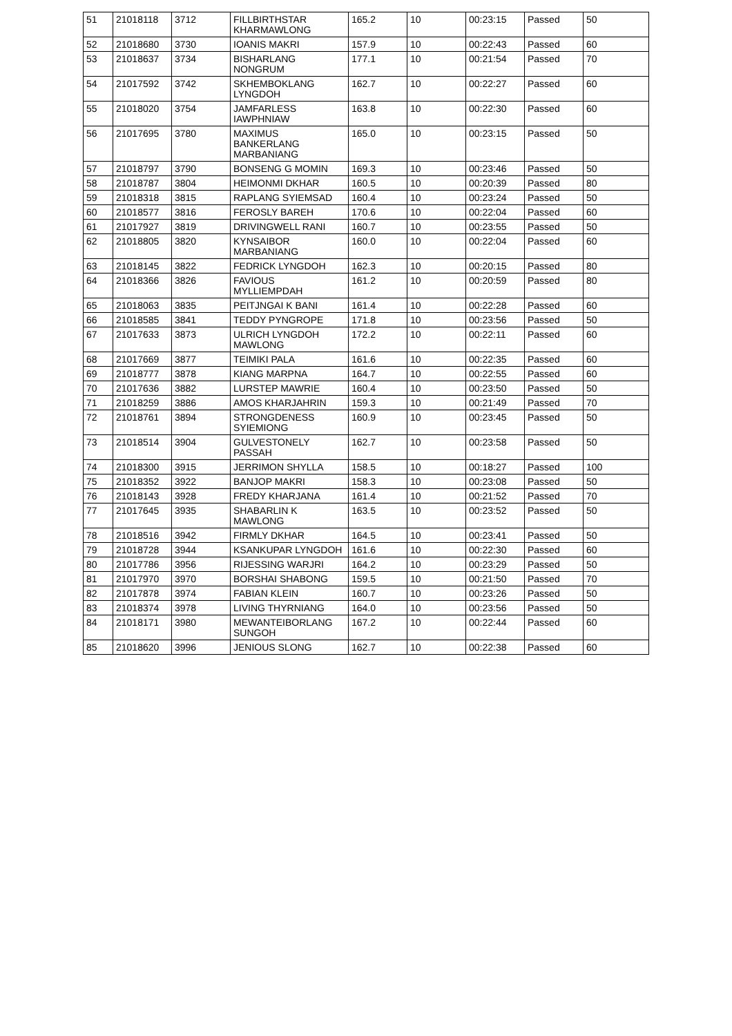| 51 | 21018118 | 3712 | FILLBIRTHSTAR KHARMAWLONG | 165.2 | 10 | 00:23:15 | Passed | 50 |
| 52 | 21018680 | 3730 | IOANIS MAKRI | 157.9 | 10 | 00:22:43 | Passed | 60 |
| 53 | 21018637 | 3734 | BISHARLANG NONGRUM | 177.1 | 10 | 00:21:54 | Passed | 70 |
| 54 | 21017592 | 3742 | SKHEMBOKLANG LYNGDOH | 162.7 | 10 | 00:22:27 | Passed | 60 |
| 55 | 21018020 | 3754 | JAMFARLESS IAWPHNIAW | 163.8 | 10 | 00:22:30 | Passed | 60 |
| 56 | 21017695 | 3780 | MAXIMUS BANKERLANG MARBANIANG | 165.0 | 10 | 00:23:15 | Passed | 50 |
| 57 | 21018797 | 3790 | BONSENG G MOMIN | 169.3 | 10 | 00:23:46 | Passed | 50 |
| 58 | 21018787 | 3804 | HEIMONMI DKHAR | 160.5 | 10 | 00:20:39 | Passed | 80 |
| 59 | 21018318 | 3815 | RAPLANG SYIEMSAD | 160.4 | 10 | 00:23:24 | Passed | 50 |
| 60 | 21018577 | 3816 | FEROSLY BAREH | 170.6 | 10 | 00:22:04 | Passed | 60 |
| 61 | 21017927 | 3819 | DRIVINGWELL RANI | 160.7 | 10 | 00:23:55 | Passed | 50 |
| 62 | 21018805 | 3820 | KYNSAIBOR MARBANIANG | 160.0 | 10 | 00:22:04 | Passed | 60 |
| 63 | 21018145 | 3822 | FEDRICK LYNGDOH | 162.3 | 10 | 00:20:15 | Passed | 80 |
| 64 | 21018366 | 3826 | FAVIOUS MYLLIEMPDAH | 161.2 | 10 | 00:20:59 | Passed | 80 |
| 65 | 21018063 | 3835 | PEITJNGAI K BANI | 161.4 | 10 | 00:22:28 | Passed | 60 |
| 66 | 21018585 | 3841 | TEDDY PYNGROPE | 171.8 | 10 | 00:23:56 | Passed | 50 |
| 67 | 21017633 | 3873 | ULRICH LYNGDOH MAWLONG | 172.2 | 10 | 00:22:11 | Passed | 60 |
| 68 | 21017669 | 3877 | TEIMIKI PALA | 161.6 | 10 | 00:22:35 | Passed | 60 |
| 69 | 21018777 | 3878 | KIANG MARPNA | 164.7 | 10 | 00:22:55 | Passed | 60 |
| 70 | 21017636 | 3882 | LURSTEP MAWRIE | 160.4 | 10 | 00:23:50 | Passed | 50 |
| 71 | 21018259 | 3886 | AMOS KHARJAHRIN | 159.3 | 10 | 00:21:49 | Passed | 70 |
| 72 | 21018761 | 3894 | STRONGDENESS SYIEMIONG | 160.9 | 10 | 00:23:45 | Passed | 50 |
| 73 | 21018514 | 3904 | GULVESTONELY PASSAH | 162.7 | 10 | 00:23:58 | Passed | 50 |
| 74 | 21018300 | 3915 | JERRIMON SHYLLA | 158.5 | 10 | 00:18:27 | Passed | 100 |
| 75 | 21018352 | 3922 | BANJOP MAKRI | 158.3 | 10 | 00:23:08 | Passed | 50 |
| 76 | 21018143 | 3928 | FREDY KHARJANA | 161.4 | 10 | 00:21:52 | Passed | 70 |
| 77 | 21017645 | 3935 | SHABARLIN K MAWLONG | 163.5 | 10 | 00:23:52 | Passed | 50 |
| 78 | 21018516 | 3942 | FIRMLY DKHAR | 164.5 | 10 | 00:23:41 | Passed | 50 |
| 79 | 21018728 | 3944 | KSANKUPAR LYNGDOH | 161.6 | 10 | 00:22:30 | Passed | 60 |
| 80 | 21017786 | 3956 | RIJESSING WARJRI | 164.2 | 10 | 00:23:29 | Passed | 50 |
| 81 | 21017970 | 3970 | BORSHAI SHABONG | 159.5 | 10 | 00:21:50 | Passed | 70 |
| 82 | 21017878 | 3974 | FABIAN KLEIN | 160.7 | 10 | 00:23:26 | Passed | 50 |
| 83 | 21018374 | 3978 | LIVING THYRNIANG | 164.0 | 10 | 00:23:56 | Passed | 50 |
| 84 | 21018171 | 3980 | MEWANTEIBORLANG SUNGOH | 167.2 | 10 | 00:22:44 | Passed | 60 |
| 85 | 21018620 | 3996 | JENIOUS SLONG | 162.7 | 10 | 00:22:38 | Passed | 60 |